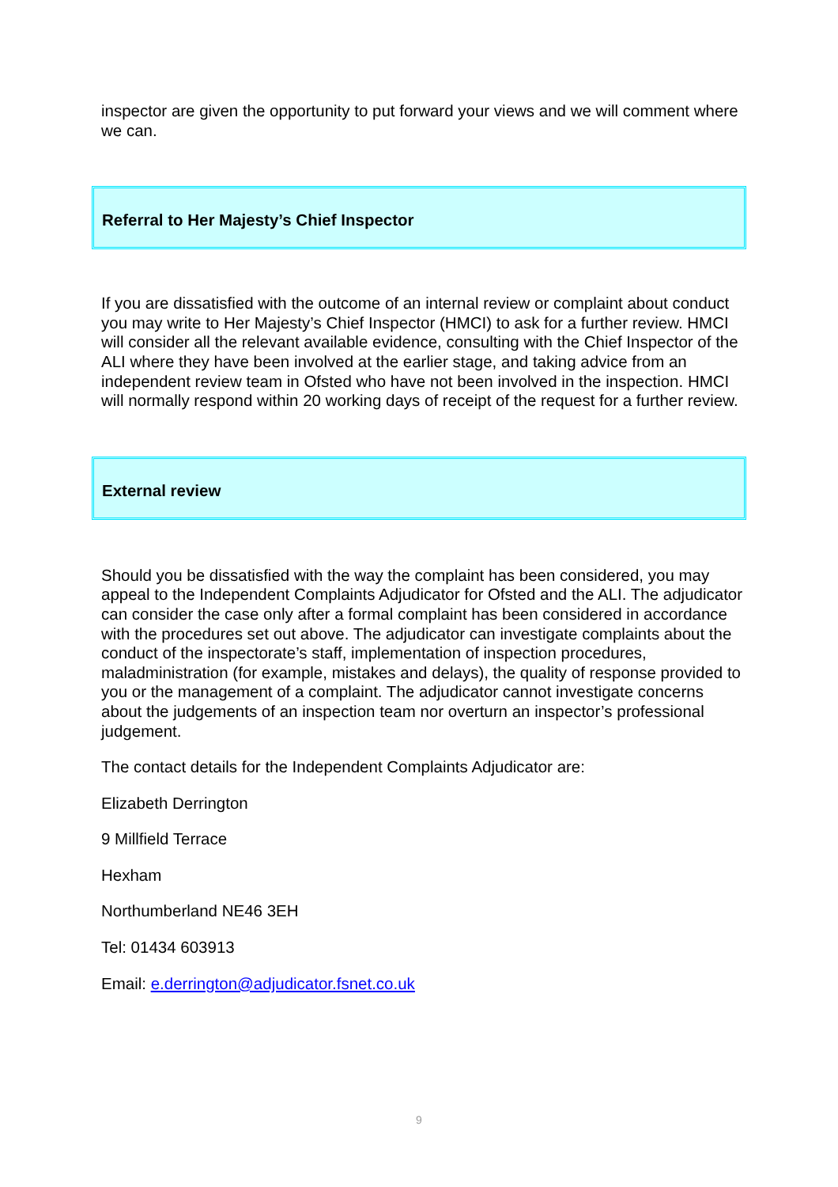inspector are given the opportunity to put forward your views and we will comment where we can.
Referral to Her Majesty’s Chief Inspector
If you are dissatisfied with the outcome of an internal review or complaint about conduct you may write to Her Majesty’s Chief Inspector (HMCI) to ask for a further review. HMCI will consider all the relevant available evidence, consulting with the Chief Inspector of the ALI where they have been involved at the earlier stage, and taking advice from an independent review team in Ofsted who have not been involved in the inspection. HMCI will normally respond within 20 working days of receipt of the request for a further review.
External review
Should you be dissatisfied with the way the complaint has been considered, you may appeal to the Independent Complaints Adjudicator for Ofsted and the ALI. The adjudicator can consider the case only after a formal complaint has been considered in accordance with the procedures set out above. The adjudicator can investigate complaints about the conduct of the inspectorate’s staff, implementation of inspection procedures, maladministration (for example, mistakes and delays), the quality of response provided to you or the management of a complaint. The adjudicator cannot investigate concerns about the judgements of an inspection team nor overturn an inspector’s professional judgement.
The contact details for the Independent Complaints Adjudicator are:
Elizabeth Derrington
9 Millfield Terrace
Hexham
Northumberland NE46 3EH
Tel: 01434 603913
Email: e.derrington@adjudicator.fsnet.co.uk
9